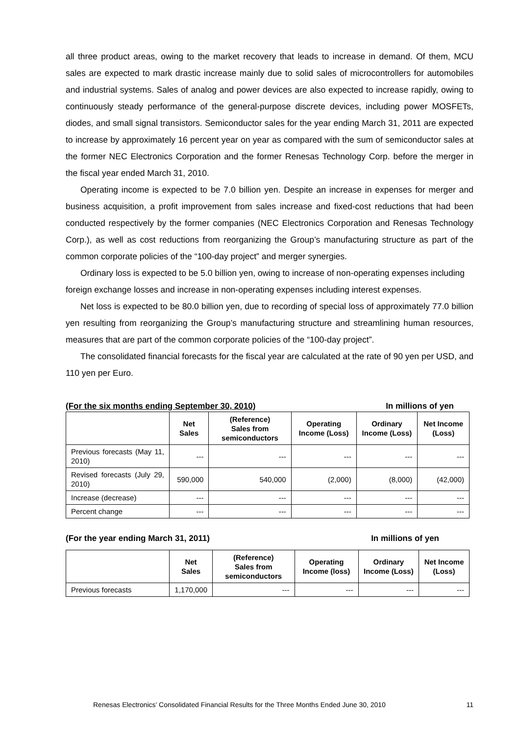all three product areas, owing to the market recovery that leads to increase in demand. Of them, MCU sales are expected to mark drastic increase mainly due to solid sales of microcontrollers for automobiles and industrial systems. Sales of analog and power devices are also expected to increase rapidly, owing to continuously steady performance of the general-purpose discrete devices, including power MOSFETs, diodes, and small signal transistors. Semiconductor sales for the year ending March 31, 2011 are expected to increase by approximately 16 percent year on year as compared with the sum of semiconductor sales at the former NEC Electronics Corporation and the former Renesas Technology Corp. before the merger in the fiscal year ended March 31, 2010.
Operating income is expected to be 7.0 billion yen. Despite an increase in expenses for merger and business acquisition, a profit improvement from sales increase and fixed-cost reductions that had been conducted respectively by the former companies (NEC Electronics Corporation and Renesas Technology Corp.), as well as cost reductions from reorganizing the Group’s manufacturing structure as part of the common corporate policies of the “100-day project” and merger synergies.
Ordinary loss is expected to be 5.0 billion yen, owing to increase of non-operating expenses including foreign exchange losses and increase in non-operating expenses including interest expenses.
Net loss is expected to be 80.0 billion yen, due to recording of special loss of approximately 77.0 billion yen resulting from reorganizing the Group’s manufacturing structure and streamlining human resources, measures that are part of the common corporate policies of the “100-day project”.
The consolidated financial forecasts for the fiscal year are calculated at the rate of 90 yen per USD, and 110 yen per Euro.
(For the six months ending September 30, 2010) In millions of yen
| | Net Sales | (Reference) Sales from semiconductors | Operating Income (Loss) | Ordinary Income (Loss) | Net Income (Loss) |
| --- | --- | --- | --- | --- | --- |
| Previous forecasts (May 11, 2010) | --- | --- | --- | --- | --- |
| Revised forecasts (July 29, 2010) | 590,000 | 540,000 | (2,000) | (8,000) | (42,000) |
| Increase (decrease) | --- | --- | --- | --- | --- |
| Percent change | --- | --- | --- | --- | --- |
(For the year ending March 31, 2011) In millions of yen
| | Net Sales | (Reference) Sales from semiconductors | Operating Income (loss) | Ordinary Income (Loss) | Net Income (Loss) |
| --- | --- | --- | --- | --- | --- |
| Previous forecasts | 1,170,000 | --- | --- | --- | --- |
Renesas Electronics’ Consolidated Financial Results for the Three Months Ended June 30, 2010 11